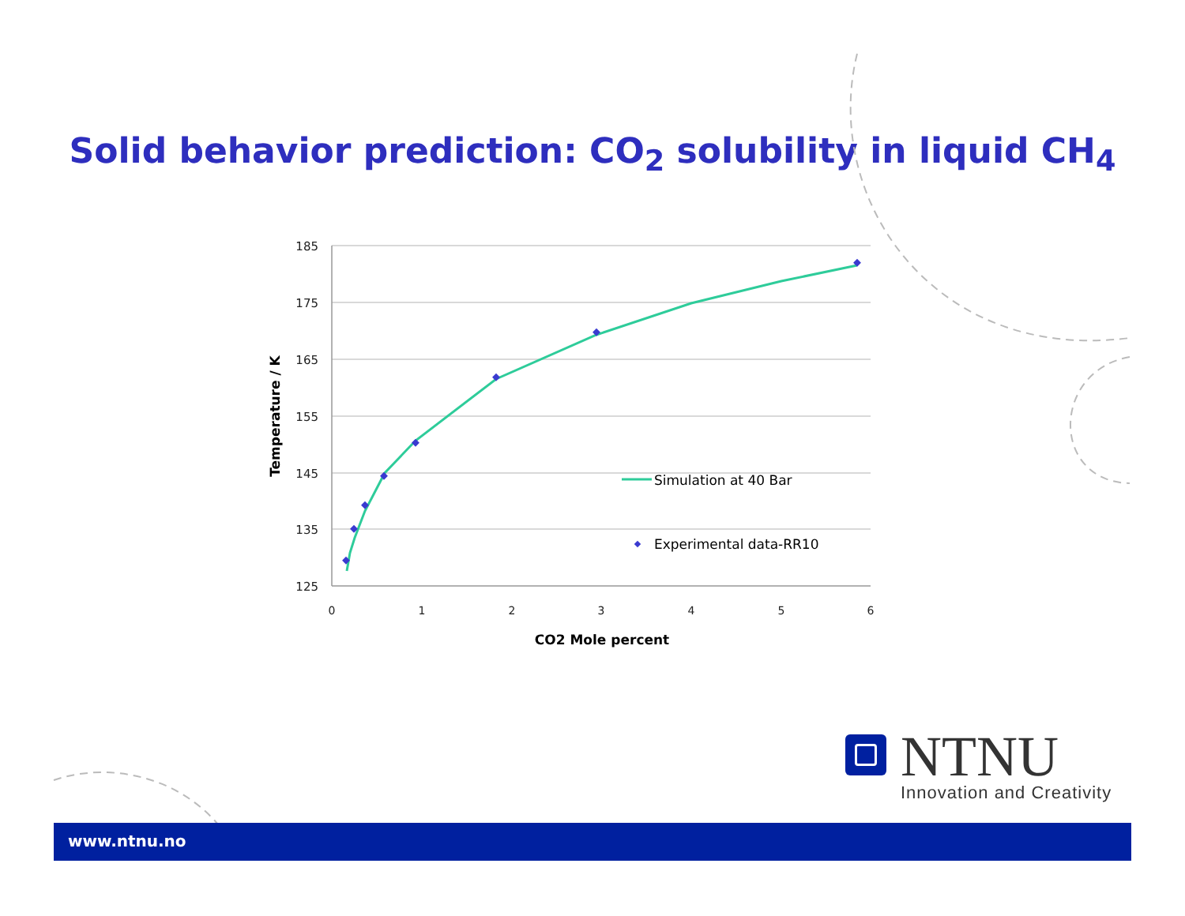Solid behavior prediction: CO<sub>2</sub> solubility in liquid CH<sub>4</sub>
185
175
165
155
145
135
125
0
1
2
3
4
5
6
CO2 Mole percent
Temperature / K
Simulation at 40 Bar
Experimental data-RR10
NTNU
Innovation and Creativity
www.ntnu.no